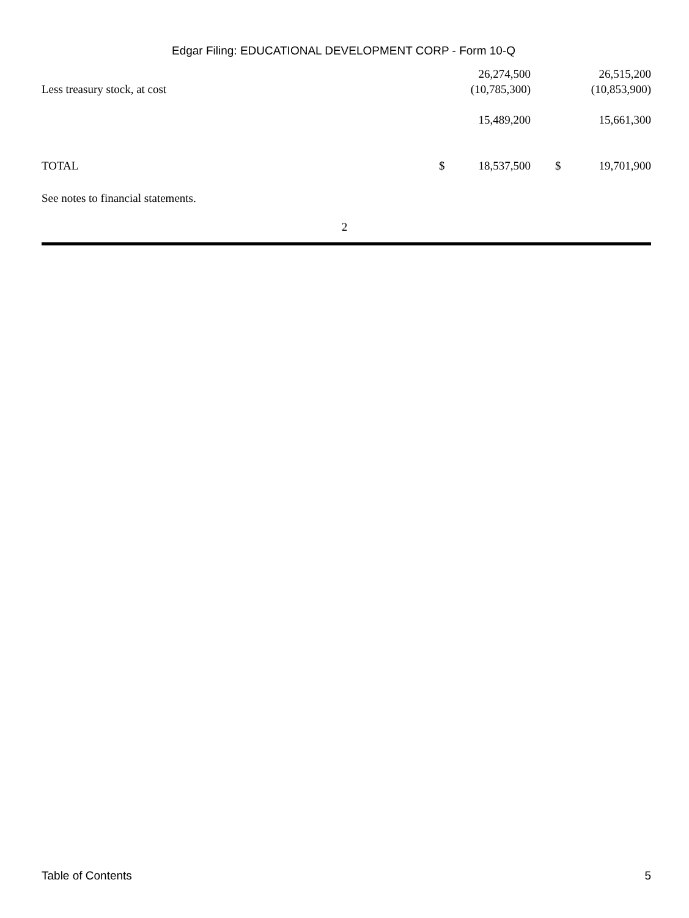Edgar Filing: EDUCATIONAL DEVELOPMENT CORP - Form 10-Q
| | | 26,274,500 | | | 26,515,200 |
| Less treasury stock, at cost | | (10,785,300) | | | (10,853,900) |
| | | 15,489,200 | | | 15,661,300 |
| TOTAL | $ | 18,537,500 | | $ | 19,701,900 |
See notes to financial statements.
2
Table of Contents 5